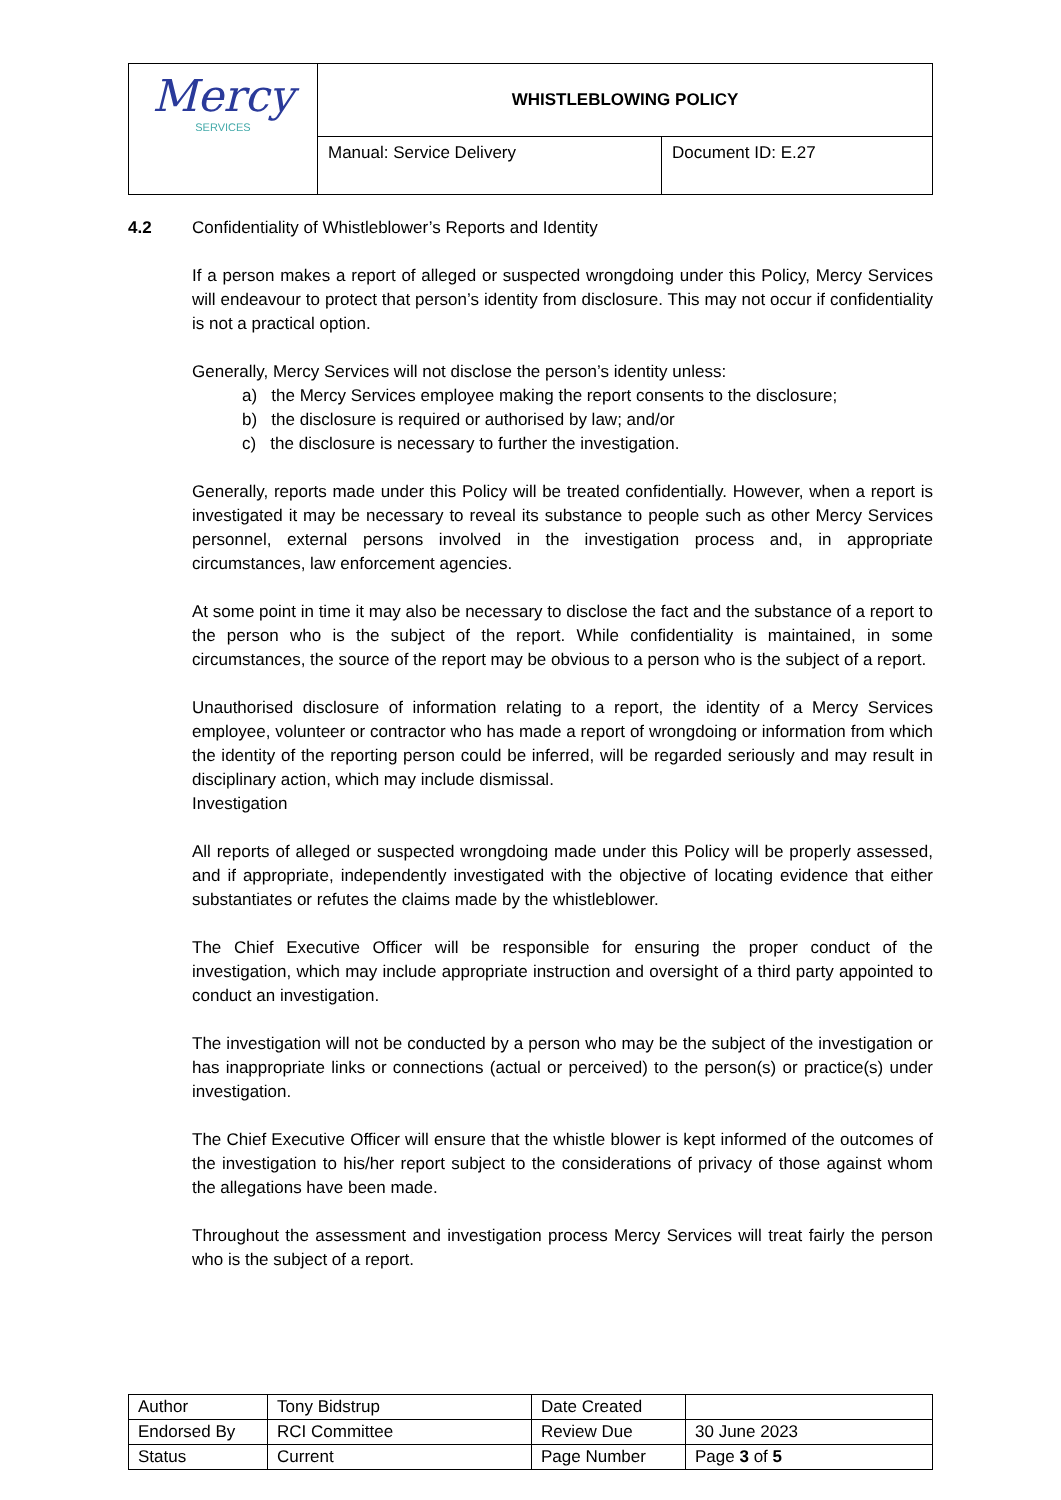| Mercy SERVICES | WHISTLEBLOWING POLICY | |
| | Manual: Service Delivery | Document ID: E.27 |
4.2 Confidentiality of Whistleblower’s Reports and Identity
If a person makes a report of alleged or suspected wrongdoing under this Policy, Mercy Services will endeavour to protect that person’s identity from disclosure. This may not occur if confidentiality is not a practical option.
Generally, Mercy Services will not disclose the person’s identity unless:
a) the Mercy Services employee making the report consents to the disclosure;
b) the disclosure is required or authorised by law; and/or
c) the disclosure is necessary to further the investigation.
Generally, reports made under this Policy will be treated confidentially. However, when a report is investigated it may be necessary to reveal its substance to people such as other Mercy Services personnel, external persons involved in the investigation process and, in appropriate circumstances, law enforcement agencies.
At some point in time it may also be necessary to disclose the fact and the substance of a report to the person who is the subject of the report. While confidentiality is maintained, in some circumstances, the source of the report may be obvious to a person who is the subject of a report.
Unauthorised disclosure of information relating to a report, the identity of a Mercy Services employee, volunteer or contractor who has made a report of wrongdoing or information from which the identity of the reporting person could be inferred, will be regarded seriously and may result in disciplinary action, which may include dismissal.
Investigation
All reports of alleged or suspected wrongdoing made under this Policy will be properly assessed, and if appropriate, independently investigated with the objective of locating evidence that either substantiates or refutes the claims made by the whistleblower.
The Chief Executive Officer will be responsible for ensuring the proper conduct of the investigation, which may include appropriate instruction and oversight of a third party appointed to conduct an investigation.
The investigation will not be conducted by a person who may be the subject of the investigation or has inappropriate links or connections (actual or perceived) to the person(s) or practice(s) under investigation.
The Chief Executive Officer will ensure that the whistle blower is kept informed of the outcomes of the investigation to his/her report subject to the considerations of privacy of those against whom the allegations have been made.
Throughout the assessment and investigation process Mercy Services will treat fairly the person who is the subject of a report.
| Author | Tony Bidstrup | Date Created | |
| Endorsed By | RCI Committee | Review Due | 30 June 2023 |
| Status | Current | Page Number | Page 3 of 5 |